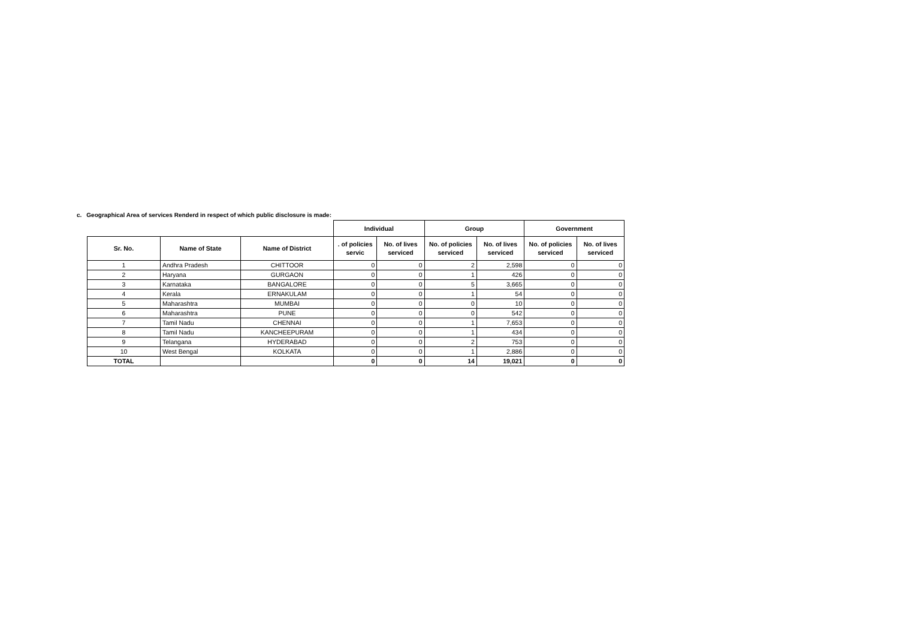c. Geographical Area of services Renderd in respect of which public disclosure is made:
| | | | Individual | | Group | | Government | |
| --- | --- | --- | --- | --- | --- | --- | --- | --- |
| Sr. No. | Name of State | Name of District | . of policies servic | No. of lives serviced | No. of policies serviced | No. of lives serviced | No. of policies serviced | No. of lives serviced |
| 1 | Andhra Pradesh | CHITTOOR | 0 | 0 | 2 | 2,598 | 0 | 0 |
| 2 | Haryana | GURGAON | 0 | 0 | 1 | 426 | 0 | 0 |
| 3 | Karnataka | BANGALORE | 0 | 0 | 5 | 3,665 | 0 | 0 |
| 4 | Kerala | ERNAKULAM | 0 | 0 | 1 | 54 | 0 | 0 |
| 5 | Maharashtra | MUMBAI | 0 | 0 | 0 | 10 | 0 | 0 |
| 6 | Maharashtra | PUNE | 0 | 0 | 0 | 542 | 0 | 0 |
| 7 | Tamil Nadu | CHENNAI | 0 | 0 | 1 | 7,653 | 0 | 0 |
| 8 | Tamil Nadu | KANCHEEPURAM | 0 | 0 | 1 | 434 | 0 | 0 |
| 9 | Telangana | HYDERABAD | 0 | 0 | 2 | 753 | 0 | 0 |
| 10 | West Bengal | KOLKATA | 0 | 0 | 1 | 2,886 | 0 | 0 |
| TOTAL | | | 0 | 0 | 14 | 19,021 | 0 | 0 |